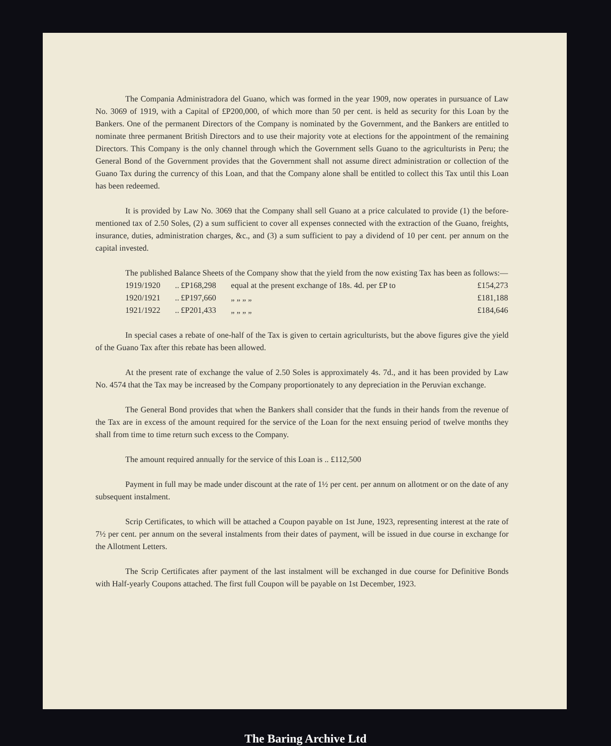The Compania Administradora del Guano, which was formed in the year 1909, now operates in pursuance of Law No. 3069 of 1919, with a Capital of £P200,000, of which more than 50 per cent. is held as security for this Loan by the Bankers. One of the permanent Directors of the Company is nominated by the Government, and the Bankers are entitled to nominate three permanent British Directors and to use their majority vote at elections for the appointment of the remaining Directors. This Company is the only channel through which the Government sells Guano to the agriculturists in Peru; the General Bond of the Government provides that the Government shall not assume direct administration or collection of the Guano Tax during the currency of this Loan, and that the Company alone shall be entitled to collect this Tax until this Loan has been redeemed.
It is provided by Law No. 3069 that the Company shall sell Guano at a price calculated to provide (1) the before-mentioned tax of 2.50 Soles, (2) a sum sufficient to cover all expenses connected with the extraction of the Guano, freights, insurance, duties, administration charges, &c., and (3) a sum sufficient to pay a dividend of 10 per cent. per annum on the capital invested.
The published Balance Sheets of the Company show that the yield from the now existing Tax has been as follows:—
| 1919/1920 | .. | £P168,298 | equal at the present exchange of 18s. 4d. per £P to | £154,273 |
| 1920/1921 | .. | £P197,660 | „ „ „ „ | £181,188 |
| 1921/1922 | .. | £P201,433 | „ „ „ „ | £184,646 |
In special cases a rebate of one-half of the Tax is given to certain agriculturists, but the above figures give the yield of the Guano Tax after this rebate has been allowed.
At the present rate of exchange the value of 2.50 Soles is approximately 4s. 7d., and it has been provided by Law No. 4574 that the Tax may be increased by the Company proportionately to any depreciation in the Peruvian exchange.
The General Bond provides that when the Bankers shall consider that the funds in their hands from the revenue of the Tax are in excess of the amount required for the service of the Loan for the next ensuing period of twelve months they shall from time to time return such excess to the Company.
The amount required annually for the service of this Loan is .. £112,500
Payment in full may be made under discount at the rate of 1½ per cent. per annum on allotment or on the date of any subsequent instalment.
Scrip Certificates, to which will be attached a Coupon payable on 1st June, 1923, representing interest at the rate of 7½ per cent. per annum on the several instalments from their dates of payment, will be issued in due course in exchange for the Allotment Letters.
The Scrip Certificates after payment of the last instalment will be exchanged in due course for Definitive Bonds with Half-yearly Coupons attached. The first full Coupon will be payable on 1st December, 1923.
The Baring Archive Ltd